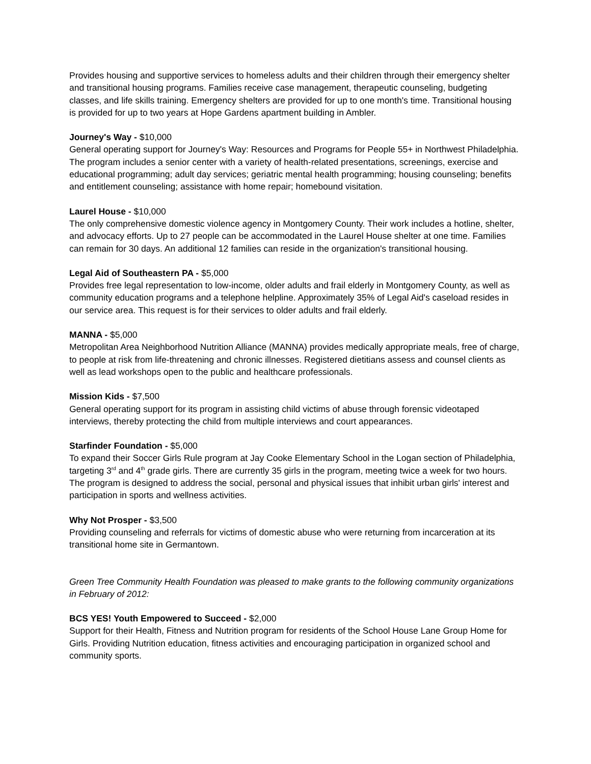Provides housing and supportive services to homeless adults and their children through their emergency shelter and transitional housing programs. Families receive case management, therapeutic counseling, budgeting classes, and life skills training. Emergency shelters are provided for up to one month's time. Transitional housing is provided for up to two years at Hope Gardens apartment building in Ambler.
Journey's Way - $10,000
General operating support for Journey's Way: Resources and Programs for People 55+ in Northwest Philadelphia. The program includes a senior center with a variety of health-related presentations, screenings, exercise and educational programming; adult day services; geriatric mental health programming; housing counseling; benefits and entitlement counseling; assistance with home repair; homebound visitation.
Laurel House - $10,000
The only comprehensive domestic violence agency in Montgomery County. Their work includes a hotline, shelter, and advocacy efforts. Up to 27 people can be accommodated in the Laurel House shelter at one time. Families can remain for 30 days. An additional 12 families can reside in the organization's transitional housing.
Legal Aid of Southeastern PA - $5,000
Provides free legal representation to low-income, older adults and frail elderly in Montgomery County, as well as community education programs and a telephone helpline. Approximately 35% of Legal Aid's caseload resides in our service area. This request is for their services to older adults and frail elderly.
MANNA - $5,000
Metropolitan Area Neighborhood Nutrition Alliance (MANNA) provides medically appropriate meals, free of charge, to people at risk from life-threatening and chronic illnesses. Registered dietitians assess and counsel clients as well as lead workshops open to the public and healthcare professionals.
Mission Kids - $7,500
General operating support for its program in assisting child victims of abuse through forensic videotaped interviews, thereby protecting the child from multiple interviews and court appearances.
Starfinder Foundation - $5,000
To expand their Soccer Girls Rule program at Jay Cooke Elementary School in the Logan section of Philadelphia, targeting 3<sup>rd</sup> and 4<sup>th</sup> grade girls. There are currently 35 girls in the program, meeting twice a week for two hours. The program is designed to address the social, personal and physical issues that inhibit urban girls' interest and participation in sports and wellness activities.
Why Not Prosper - $3,500
Providing counseling and referrals for victims of domestic abuse who were returning from incarceration at its transitional home site in Germantown.
Green Tree Community Health Foundation was pleased to make grants to the following community organizations in February of 2012:
BCS YES! Youth Empowered to Succeed - $2,000
Support for their Health, Fitness and Nutrition program for residents of the School House Lane Group Home for Girls. Providing Nutrition education, fitness activities and encouraging participation in organized school and community sports.